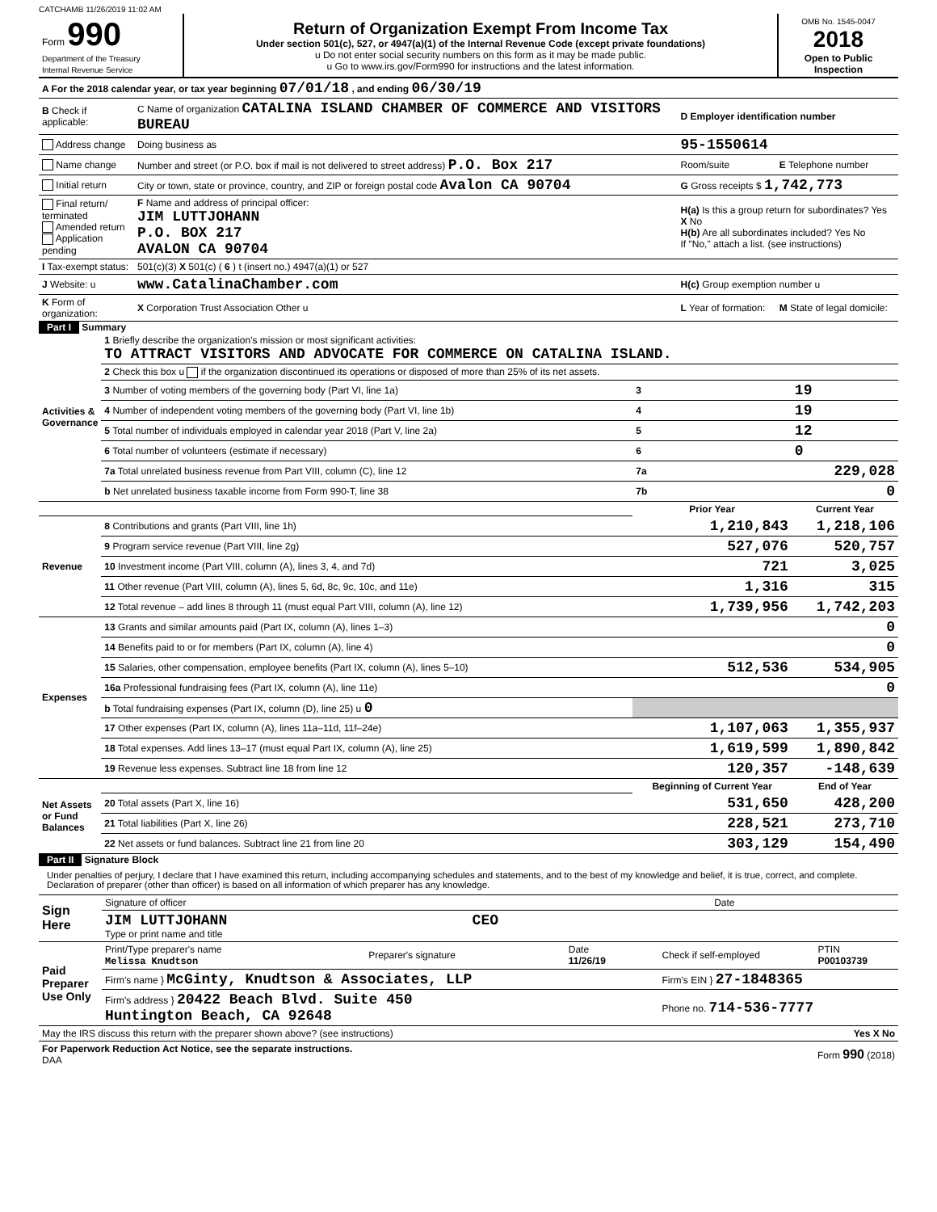CATCHAMB 11/26/2019 11:02 AM
| Form 990 Department of the Treasury Internal Revenue Service | Return of Organization Exempt From Income Tax Under section 501(c), 527, or 4947(a)(1) of the Internal Revenue Code (except private foundations) u Do not enter social security numbers on this form as it may be made public. u Go to www.irs.gov/Form990 for instructions and the latest information. | OMB No. 1545-0047 2018 Open to Public Inspection |
| A For the 2018 calendar year, or tax year beginning 07/01/18 , and ending 06/30/19 | | | |
| B Check if applicable: | C Name of organization CATALINA ISLAND CHAMBER OF COMMERCE AND VISITORS BUREAU | D Employer identification number | |
| Address change | Doing business as | 95-1550614 | |
| Name change | Number and street (or P.O. box if mail is not delivered to street address) P.O. Box 217 | Room/suite | E Telephone number |
| Initial return | City or town, state or province, country, and ZIP or foreign postal code Avalon CA 90704 | G Gross receipts $ 1,742,773 | |
| Final return/ terminated Amended return Application pending | F Name and address of principal officer: JIM LUTTJOHANN P.O. BOX 217 AVALON CA 90704 | H(a) Is this a group return for subordinates? Yes X No H(b) Are all subordinates included? Yes No If "No," attach a list. (see instructions) | |
| I Tax-exempt status: | 501(c)(3) X 501(c) ( 6 ) t (insert no.) 4947(a)(1) or 527 | | |
| J Website: u | www.CatalinaChamber.com | H(c) Group exemption number u | |
| K Form of organization: | X Corporation Trust Association Other u | L Year of formation: | M State of legal domicile: |
Part I Summary
| Activities & Governance | 1 Briefly describe the organization's mission or most significant activities: TO ATTRACT VISITORS AND ADVOCATE FOR COMMERCE ON CATALINA ISLAND. | | | |
| | 2 Check this box u if the organization discontinued its operations or disposed of more than 25% of its net assets. | | | |
| | 3 Number of voting members of the governing body (Part VI, line 1a) | | 3 | 19 |
| | 4 Number of independent voting members of the governing body (Part VI, line 1b) | | 4 | 19 |
| | 5 Total number of individuals employed in calendar year 2018 (Part V, line 2a) | | 5 | 12 |
| | 6 Total number of volunteers (estimate if necessary) | | 6 | 0 |
| | 7a Total unrelated business revenue from Part VIII, column (C), line 12 | | 7a | 229,028 |
| | b Net unrelated business taxable income from Form 990-T, line 38 | | 7b | 0 |
| | | Prior Year | | Current Year |
| Revenue | 8 Contributions and grants (Part VIII, line 1h) | 1,210,843 | | 1,218,106 |
| | 9 Program service revenue (Part VIII, line 2g) | 527,076 | | 520,757 |
| | 10 Investment income (Part VIII, column (A), lines 3, 4, and 7d) | 721 | | 3,025 |
| | 11 Other revenue (Part VIII, column (A), lines 5, 6d, 8c, 9c, 10c, and 11e) | 1,316 | | 315 |
| | 12 Total revenue – add lines 8 through 11 (must equal Part VIII, column (A), line 12) | 1,739,956 | | 1,742,203 |
| Expenses | 13 Grants and similar amounts paid (Part IX, column (A), lines 1–3) | | | 0 |
| | 14 Benefits paid to or for members (Part IX, column (A), line 4) | | | 0 |
| | 15 Salaries, other compensation, employee benefits (Part IX, column (A), lines 5–10) | 512,536 | | 534,905 |
| | 16a Professional fundraising fees (Part IX, column (A), line 11e) | | | 0 |
| | b Total fundraising expenses (Part IX, column (D), line 25) u 0 | | | |
| | 17 Other expenses (Part IX, column (A), lines 11a–11d, 11f–24e) | 1,107,063 | | 1,355,937 |
| | 18 Total expenses. Add lines 13–17 (must equal Part IX, column (A), line 25) | 1,619,599 | | 1,890,842 |
| | 19 Revenue less expenses. Subtract line 18 from line 12 | 120,357 | | -148,639 |
| Net Assets or Fund Balances | | Beginning of Current Year | | End of Year |
| | 20 Total assets (Part X, line 16) | 531,650 | | 428,200 |
| | 21 Total liabilities (Part X, line 26) | 228,521 | | 273,710 |
| | 22 Net assets or fund balances. Subtract line 21 from line 20 | 303,129 | | 154,490 |
Part II Signature Block
Under penalties of perjury, I declare that I have examined this return, including accompanying schedules and statements, and to the best of my knowledge and belief, it is true, correct, and complete. Declaration of preparer (other than officer) is based on all information of which preparer has any knowledge.
| Sign Here | Signature of officer | Date |
| | JIM LUTTJOHANN CEO Type or print name and title | |
| Paid Preparer Use Only | Print/Type preparer's name Melissa Knudtson | Preparer's signature | Date 11/26/19 | Check if self-employed | PTIN P00103739 |
| | Firm's name } McGinty, Knudtson & Associates, LLP | | | Firm's EIN } 27-1848365 | |
| | Firm's address } 20422 Beach Blvd. Suite 450 Huntington Beach, CA 92648 | | | Phone no. 714-536-7777 | |
| May the IRS discuss this return with the preparer shown above? (see instructions) | Yes X No |
| For Paperwork Reduction Act Notice, see the separate instructions. DAA | Form 990 (2018) |